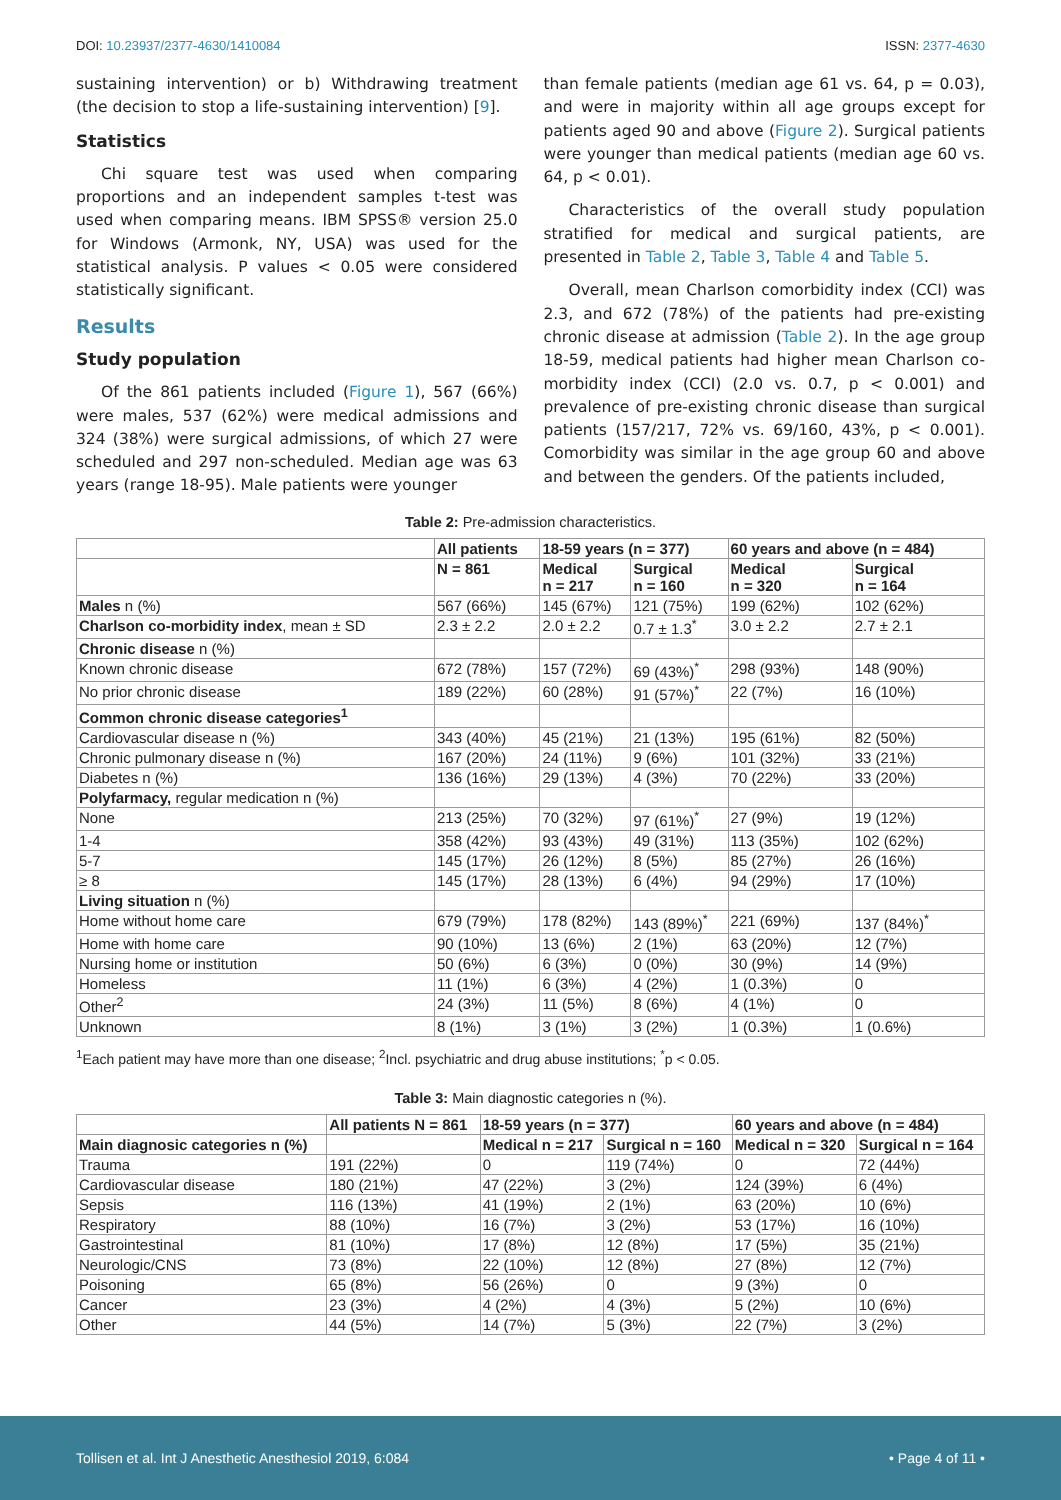DOI: 10.23937/2377-4630/1410084 ISSN: 2377-4630
sustaining intervention) or b) Withdrawing treatment (the decision to stop a life-sustaining intervention) [9].
Statistics
Chi square test was used when comparing proportions and an independent samples t-test was used when comparing means. IBM SPSS® version 25.0 for Windows (Armonk, NY, USA) was used for the statistical analysis. P values < 0.05 were considered statistically significant.
Results
Study population
Of the 861 patients included (Figure 1), 567 (66%) were males, 537 (62%) were medical admissions and 324 (38%) were surgical admissions, of which 27 were scheduled and 297 non-scheduled. Median age was 63 years (range 18-95). Male patients were younger
than female patients (median age 61 vs. 64, p = 0.03), and were in majority within all age groups except for patients aged 90 and above (Figure 2). Surgical patients were younger than medical patients (median age 60 vs. 64, p < 0.01).
Characteristics of the overall study population stratified for medical and surgical patients, are presented in Table 2, Table 3, Table 4 and Table 5.
Overall, mean Charlson comorbidity index (CCI) was 2.3, and 672 (78%) of the patients had pre-existing chronic disease at admission (Table 2). In the age group 18-59, medical patients had higher mean Charlson co-morbidity index (CCI) (2.0 vs. 0.7, p < 0.001) and prevalence of pre-existing chronic disease than surgical patients (157/217, 72% vs. 69/160, 43%, p < 0.001). Comorbidity was similar in the age group 60 and above and between the genders. Of the patients included,
Table 2: Pre-admission characteristics.
| | All patients | 18-59 years (n = 377) | | 60 years and above (n = 484) | |
| --- | --- | --- | --- | --- | --- |
| | N = 861 | Medical n = 217 | Surgical n = 160 | Medical n = 320 | Surgical n = 164 |
| Males n (%) | 567 (66%) | 145 (67%) | 121 (75%) | 199 (62%) | 102 (62%) |
| Charlson co-morbidity index , mean ± SD | 2.3 ± 2.2 | 2.0 ± 2.2 | 0.7 ± 1.3<sup>*</sup> | 3.0 ± 2.2 | 2.7 ± 2.1 |
| Chronic disease n (%) | | | | | |
| Known chronic disease | 672 (78%) | 157 (72%) | 69 (43%)<sup>*</sup> | 298 (93%) | 148 (90%) |
| No prior chronic disease | 189 (22%) | 60 (28%) | 91 (57%)<sup>*</sup> | 22 (7%) | 16 (10%) |
| Common chronic disease categories<sup>1</sup> | | | | | |
| Cardiovascular disease n (%) | 343 (40%) | 45 (21%) | 21 (13%) | 195 (61%) | 82 (50%) |
| Chronic pulmonary disease n (%) | 167 (20%) | 24 (11%) | 9 (6%) | 101 (32%) | 33 (21%) |
| Diabetes n (%) | 136 (16%) | 29 (13%) | 4 (3%) | 70 (22%) | 33 (20%) |
| Polyfarmacy, regular medication n (%) | | | | | |
| None | 213 (25%) | 70 (32%) | 97 (61%)<sup>*</sup> | 27 (9%) | 19 (12%) |
| 1-4 | 358 (42%) | 93 (43%) | 49 (31%) | 113 (35%) | 102 (62%) |
| 5-7 | 145 (17%) | 26 (12%) | 8 (5%) | 85 (27%) | 26 (16%) |
| ≥ 8 | 145 (17%) | 28 (13%) | 6 (4%) | 94 (29%) | 17 (10%) |
| Living situation n (%) | | | | | |
| Home without home care | 679 (79%) | 178 (82%) | 143 (89%)<sup>*</sup> | 221 (69%) | 137 (84%)<sup>*</sup> |
| Home with home care | 90 (10%) | 13 (6%) | 2 (1%) | 63 (20%) | 12 (7%) |
| Nursing home or institution | 50 (6%) | 6 (3%) | 0 (0%) | 30 (9%) | 14 (9%) |
| Homeless | 11 (1%) | 6 (3%) | 4 (2%) | 1 (0.3%) | 0 |
| Other<sup>2</sup> | 24 (3%) | 11 (5%) | 8 (6%) | 4 (1%) | 0 |
| Unknown | 8 (1%) | 3 (1%) | 3 (2%) | 1 (0.3%) | 1 (0.6%) |
<sup>1</sup> Each patient may have more than one disease; <sup>2</sup>Incl. psychiatric and drug abuse institutions; <sup>*</sup>p < 0.05.
Table 3: Main diagnostic categories n (%).
| | All patients N = 861 | 18-59 years (n = 377) | | 60 years and above (n = 484) | |
| --- | --- | --- | --- | --- | --- |
| Main diagnosic categories n (%) | | Medical n = 217 | Surgical n = 160 | Medical n = 320 | Surgical n = 164 |
| Trauma | 191 (22%) | 0 | 119 (74%) | 0 | 72 (44%) |
| Cardiovascular disease | 180 (21%) | 47 (22%) | 3 (2%) | 124 (39%) | 6 (4%) |
| Sepsis | 116 (13%) | 41 (19%) | 2 (1%) | 63 (20%) | 10 (6%) |
| Respiratory | 88 (10%) | 16 (7%) | 3 (2%) | 53 (17%) | 16 (10%) |
| Gastrointestinal | 81 (10%) | 17 (8%) | 12 (8%) | 17 (5%) | 35 (21%) |
| Neurologic/CNS | 73 (8%) | 22 (10%) | 12 (8%) | 27 (8%) | 12 (7%) |
| Poisoning | 65 (8%) | 56 (26%) | 0 | 9 (3%) | 0 |
| Cancer | 23 (3%) | 4 (2%) | 4 (3%) | 5 (2%) | 10 (6%) |
| Other | 44 (5%) | 14 (7%) | 5 (3%) | 22 (7%) | 3 (2%) |
Tollisen et al. Int J Anesthetic Anesthesiol 2019, 6:084 • Page 4 of 11 •